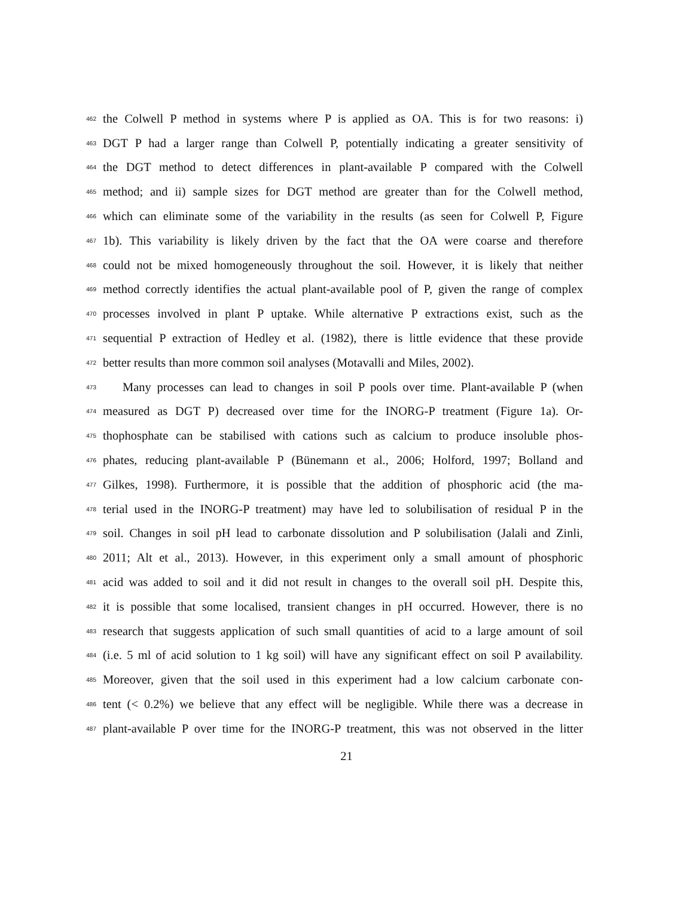462 the Colwell P method in systems where P is applied as OA. This is for two reasons: i)
463 DGT P had a larger range than Colwell P, potentially indicating a greater sensitivity of
464 the DGT method to detect differences in plant-available P compared with the Colwell
465 method; and ii) sample sizes for DGT method are greater than for the Colwell method,
466 which can eliminate some of the variability in the results (as seen for Colwell P, Figure
467 1b). This variability is likely driven by the fact that the OA were coarse and therefore
468 could not be mixed homogeneously throughout the soil. However, it is likely that neither
469 method correctly identifies the actual plant-available pool of P, given the range of complex
470 processes involved in plant P uptake. While alternative P extractions exist, such as the
471 sequential P extraction of Hedley et al. (1982), there is little evidence that these provide
472 better results than more common soil analyses (Motavalli and Miles, 2002).
473 Many processes can lead to changes in soil P pools over time. Plant-available P (when
474 measured as DGT P) decreased over time for the INORG-P treatment (Figure 1a). Or-
475 thophosphate can be stabilised with cations such as calcium to produce insoluble phos-
476 phates, reducing plant-available P (Bünemann et al., 2006; Holford, 1997; Bolland and
477 Gilkes, 1998). Furthermore, it is possible that the addition of phosphoric acid (the ma-
478 terial used in the INORG-P treatment) may have led to solubilisation of residual P in the
479 soil. Changes in soil pH lead to carbonate dissolution and P solubilisation (Jalali and Zinli,
480 2011; Alt et al., 2013). However, in this experiment only a small amount of phosphoric
481 acid was added to soil and it did not result in changes to the overall soil pH. Despite this,
482 it is possible that some localised, transient changes in pH occurred. However, there is no
483 research that suggests application of such small quantities of acid to a large amount of soil
484 (i.e. 5 ml of acid solution to 1 kg soil) will have any significant effect on soil P availability.
485 Moreover, given that the soil used in this experiment had a low calcium carbonate con-
486 tent (< 0.2%) we believe that any effect will be negligible. While there was a decrease in
487 plant-available P over time for the INORG-P treatment, this was not observed in the litter
21